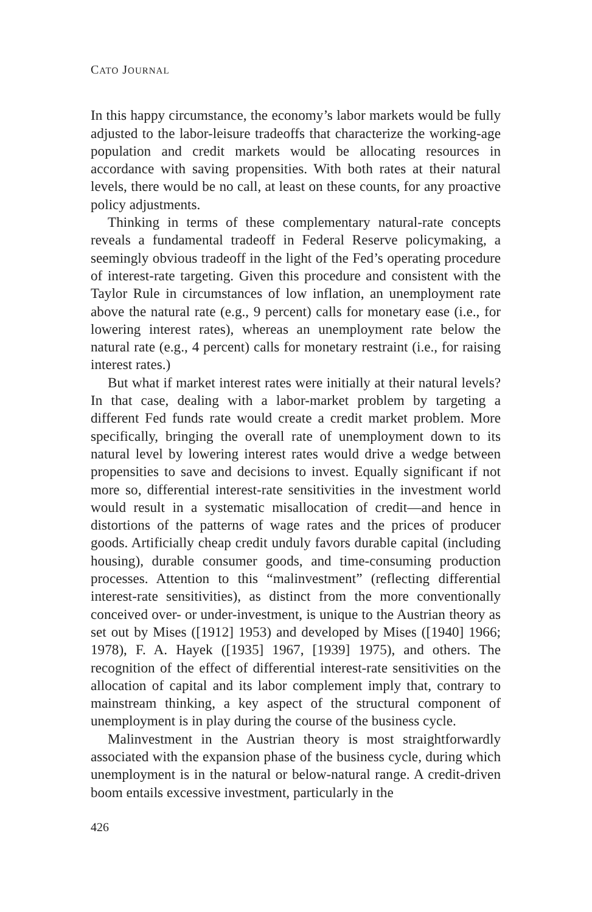CATO JOURNAL
In this happy circumstance, the economy’s labor markets would be fully adjusted to the labor-leisure tradeoffs that characterize the working-age population and credit markets would be allocating resources in accordance with saving propensities. With both rates at their natural levels, there would be no call, at least on these counts, for any proactive policy adjustments.
Thinking in terms of these complementary natural-rate concepts reveals a fundamental tradeoff in Federal Reserve policymaking, a seemingly obvious tradeoff in the light of the Fed’s operating procedure of interest-rate targeting. Given this procedure and consistent with the Taylor Rule in circumstances of low inflation, an unemployment rate above the natural rate (e.g., 9 percent) calls for monetary ease (i.e., for lowering interest rates), whereas an unemployment rate below the natural rate (e.g., 4 percent) calls for monetary restraint (i.e., for raising interest rates.)
But what if market interest rates were initially at their natural levels? In that case, dealing with a labor-market problem by targeting a different Fed funds rate would create a credit market problem. More specifically, bringing the overall rate of unemployment down to its natural level by lowering interest rates would drive a wedge between propensities to save and decisions to invest. Equally significant if not more so, differential interest-rate sensitivities in the investment world would result in a systematic misallocation of credit—and hence in distortions of the patterns of wage rates and the prices of producer goods. Artificially cheap credit unduly favors durable capital (including housing), durable consumer goods, and time-consuming production processes. Attention to this “malinvestment” (reflecting differential interest-rate sensitivities), as distinct from the more conventionally conceived over- or under-investment, is unique to the Austrian theory as set out by Mises ([1912] 1953) and developed by Mises ([1940] 1966; 1978), F. A. Hayek ([1935] 1967, [1939] 1975), and others. The recognition of the effect of differential interest-rate sensitivities on the allocation of capital and its labor complement imply that, contrary to mainstream thinking, a key aspect of the structural component of unemployment is in play during the course of the business cycle.
Malinvestment in the Austrian theory is most straightforwardly associated with the expansion phase of the business cycle, during which unemployment is in the natural or below-natural range. A credit-driven boom entails excessive investment, particularly in the
426